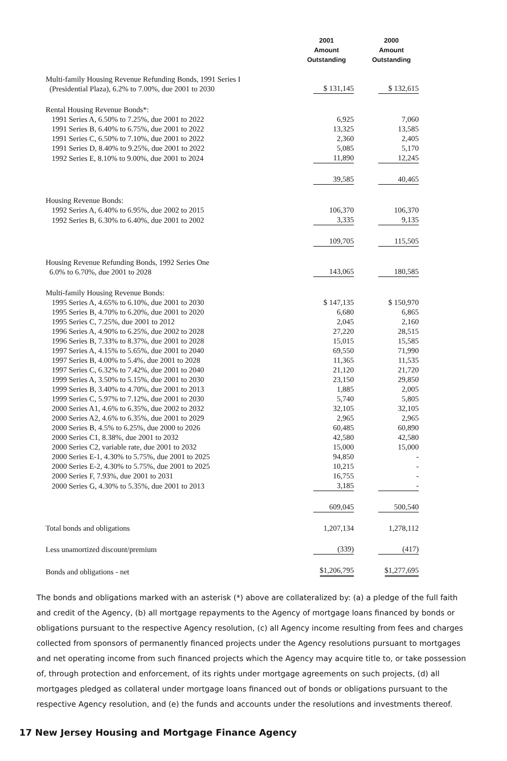| | 2001 Amount Outstanding | 2000 Amount Outstanding |
| --- | --- | --- |
| Multi-family Housing Revenue Refunding Bonds, 1991 Series I (Presidential Plaza), 6.2% to 7.00%, due 2001 to 2030 | $ 131,145 | $ 132,615 |
| Rental Housing Revenue Bonds*: | | |
| 1991 Series A, 6.50% to 7.25%, due 2001 to 2022 | 6,925 | 7,060 |
| 1991 Series B, 6.40% to 6.75%, due 2001 to 2022 | 13,325 | 13,585 |
| 1991 Series C, 6.50% to 7.10%, due 2001 to 2022 | 2,360 | 2,405 |
| 1991 Series D, 8.40% to 9.25%, due 2001 to 2022 | 5,085 | 5,170 |
| 1992 Series E, 8.10% to 9.00%, due 2001 to 2024 | 11,890 | 12,245 |
| | 39,585 | 40,465 |
| Housing Revenue Bonds: | | |
| 1992 Series A, 6.40% to 6.95%, due 2002 to 2015 | 106,370 | 106,370 |
| 1992 Series B, 6.30% to 6.40%, due 2001 to 2002 | 3,335 | 9,135 |
| | 109,705 | 115,505 |
| Housing Revenue Refunding Bonds, 1992 Series One 6.0% to 6.70%, due 2001 to 2028 | 143,065 | 180,585 |
| Multi-family Housing Revenue Bonds: | | |
| 1995 Series A, 4.65% to 6.10%, due 2001 to 2030 | $ 147,135 | $ 150,970 |
| 1995 Series B, 4.70% to 6.20%, due 2001 to 2020 | 6,680 | 6,865 |
| 1995 Series C, 7.25%, due 2001 to 2012 | 2,045 | 2,160 |
| 1996 Series A, 4.90% to 6.25%, due 2002 to 2028 | 27,220 | 28,515 |
| 1996 Series B, 7.33% to 8.37%, due 2001 to 2028 | 15,015 | 15,585 |
| 1997 Series A, 4.15% to 5.65%, due 2001 to 2040 | 69,550 | 71,990 |
| 1997 Series B, 4.00% to 5.4%, due 2001 to 2028 | 11,365 | 11,535 |
| 1997 Series C, 6.32% to 7.42%, due 2001 to 2040 | 21,120 | 21,720 |
| 1999 Series A, 3.50% to 5.15%, due 2001 to 2030 | 23,150 | 29,850 |
| 1999 Series B, 3.40% to 4.70%, due 2001 to 2013 | 1,885 | 2,005 |
| 1999 Series C, 5.97% to 7.12%, due 2001 to 2030 | 5,740 | 5,805 |
| 2000 Series A1, 4.6% to 6.35%, due 2002 to 2032 | 32,105 | 32,105 |
| 2000 Series A2, 4.6% to 6.35%, due 2001 to 2029 | 2,965 | 2,965 |
| 2000 Series B, 4.5% to 6.25%, due 2000 to 2026 | 60,485 | 60,890 |
| 2000 Series C1, 8.38%, due 2001 to 2032 | 42,580 | 42,580 |
| 2000 Series C2, variable rate, due 2001 to 2032 | 15,000 | 15,000 |
| 2000 Series E-1, 4.30% to 5.75%, due 2001 to 2025 | 94,850 | - |
| 2000 Series E-2, 4.30% to 5.75%, due 2001 to 2025 | 10,215 | - |
| 2000 Series F, 7.93%, due 2001 to 2031 | 16,755 | - |
| 2000 Series G, 4.30% to 5.35%, due 2001 to 2013 | 3,185 | - |
| | 609,045 | 500,540 |
| Total bonds and obligations | 1,207,134 | 1,278,112 |
| Less unamortized discount/premium | (339) | (417) |
| Bonds and obligations - net | $1,206,795 | $1,277,695 |
The bonds and obligations marked with an asterisk (*) above are collateralized by: (a) a pledge of the full faith and credit of the Agency, (b) all mortgage repayments to the Agency of mortgage loans financed by bonds or obligations pursuant to the respective Agency resolution, (c) all Agency income resulting from fees and charges collected from sponsors of permanently financed projects under the Agency resolutions pursuant to mortgages and net operating income from such financed projects which the Agency may acquire title to, or take possession of, through protection and enforcement, of its rights under mortgage agreements on such projects, (d) all mortgages pledged as collateral under mortgage loans financed out of bonds or obligations pursuant to the respective Agency resolution, and (e) the funds and accounts under the resolutions and investments thereof.
17 New Jersey Housing and Mortgage Finance Agency